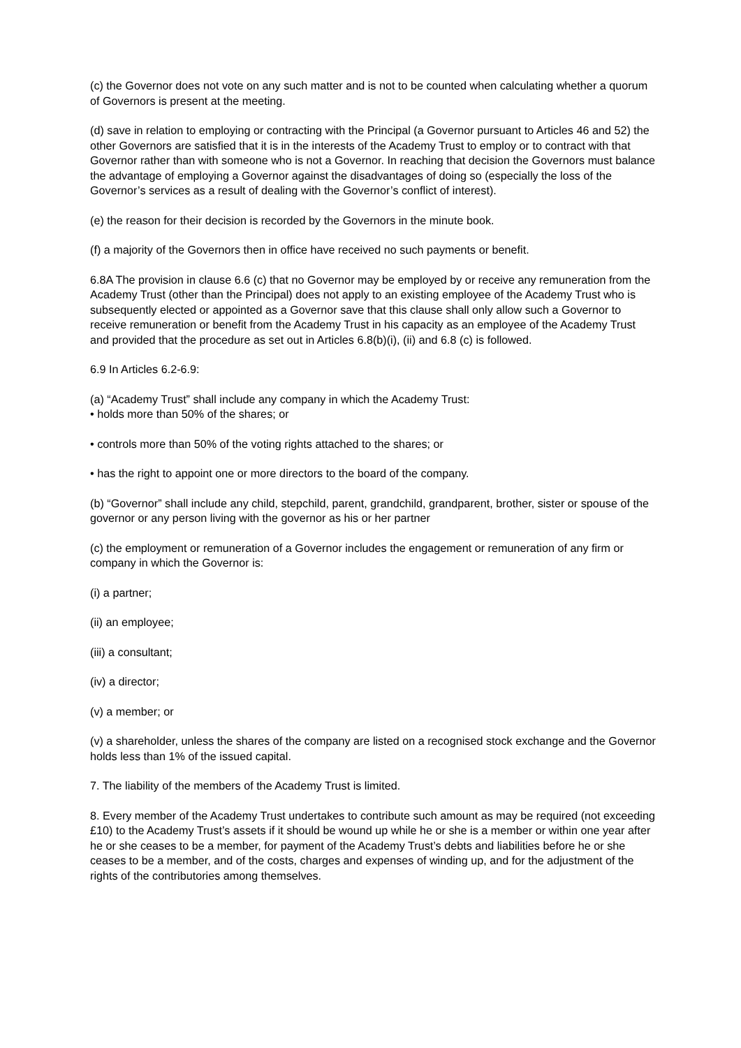(c) the Governor does not vote on any such matter and is not to be counted when calculating whether a quorum of Governors is present at the meeting.
(d) save in relation to employing or contracting with the Principal (a Governor pursuant to Articles 46 and 52) the other Governors are satisfied that it is in the interests of the Academy Trust to employ or to contract with that Governor rather than with someone who is not a Governor. In reaching that decision the Governors must balance the advantage of employing a Governor against the disadvantages of doing so (especially the loss of the Governor’s services as a result of dealing with the Governor’s conflict of interest).
(e) the reason for their decision is recorded by the Governors in the minute book.
(f) a majority of the Governors then in office have received no such payments or benefit.
6.8A The provision in clause 6.6 (c) that no Governor may be employed by or receive any remuneration from the Academy Trust (other than the Principal) does not apply to an existing employee of the Academy Trust who is subsequently elected or appointed as a Governor save that this clause shall only allow such a Governor to receive remuneration or benefit from the Academy Trust in his capacity as an employee of the Academy Trust and provided that the procedure as set out in Articles 6.8(b)(i), (ii) and 6.8 (c) is followed.
6.9 In Articles 6.2-6.9:
(a) “Academy Trust” shall include any company in which the Academy Trust:
• holds more than 50% of the shares; or
• controls more than 50% of the voting rights attached to the shares; or
• has the right to appoint one or more directors to the board of the company.
(b) “Governor” shall include any child, stepchild, parent, grandchild, grandparent, brother, sister or spouse of the governor or any person living with the governor as his or her partner
(c) the employment or remuneration of a Governor includes the engagement or remuneration of any firm or company in which the Governor is:
(i) a partner;
(ii) an employee;
(iii) a consultant;
(iv) a director;
(v) a member; or
(v) a shareholder, unless the shares of the company are listed on a recognised stock exchange and the Governor holds less than 1% of the issued capital.
7. The liability of the members of the Academy Trust is limited.
8. Every member of the Academy Trust undertakes to contribute such amount as may be required (not exceeding £10) to the Academy Trust’s assets if it should be wound up while he or she is a member or within one year after he or she ceases to be a member, for payment of the Academy Trust’s debts and liabilities before he or she ceases to be a member, and of the costs, charges and expenses of winding up, and for the adjustment of the rights of the contributories among themselves.